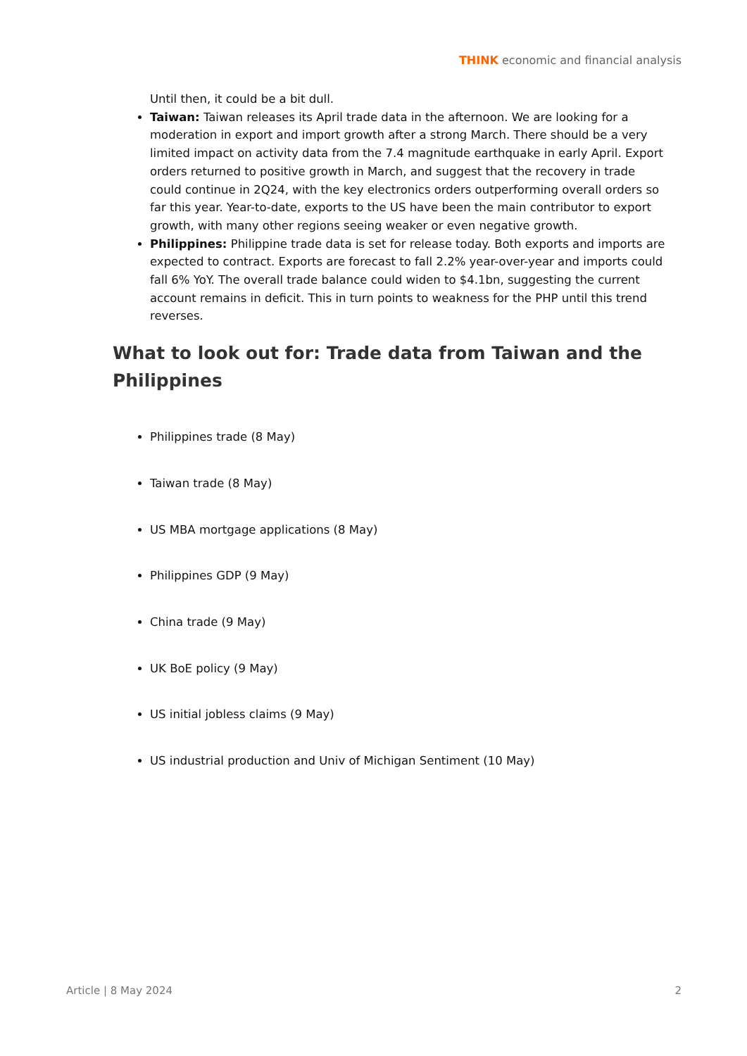THINK economic and financial analysis
Until then, it could be a bit dull.
Taiwan: Taiwan releases its April trade data in the afternoon. We are looking for a moderation in export and import growth after a strong March. There should be a very limited impact on activity data from the 7.4 magnitude earthquake in early April. Export orders returned to positive growth in March, and suggest that the recovery in trade could continue in 2Q24, with the key electronics orders outperforming overall orders so far this year. Year-to-date, exports to the US have been the main contributor to export growth, with many other regions seeing weaker or even negative growth.
Philippines: Philippine trade data is set for release today. Both exports and imports are expected to contract. Exports are forecast to fall 2.2% year-over-year and imports could fall 6% YoY. The overall trade balance could widen to $4.1bn, suggesting the current account remains in deficit. This in turn points to weakness for the PHP until this trend reverses.
What to look out for: Trade data from Taiwan and the Philippines
Philippines trade (8 May)
Taiwan trade (8 May)
US MBA mortgage applications (8 May)
Philippines GDP (9 May)
China trade (9 May)
UK BoE policy (9 May)
US initial jobless claims (9 May)
US industrial production and Univ of Michigan Sentiment (10 May)
Article | 8 May 2024 2